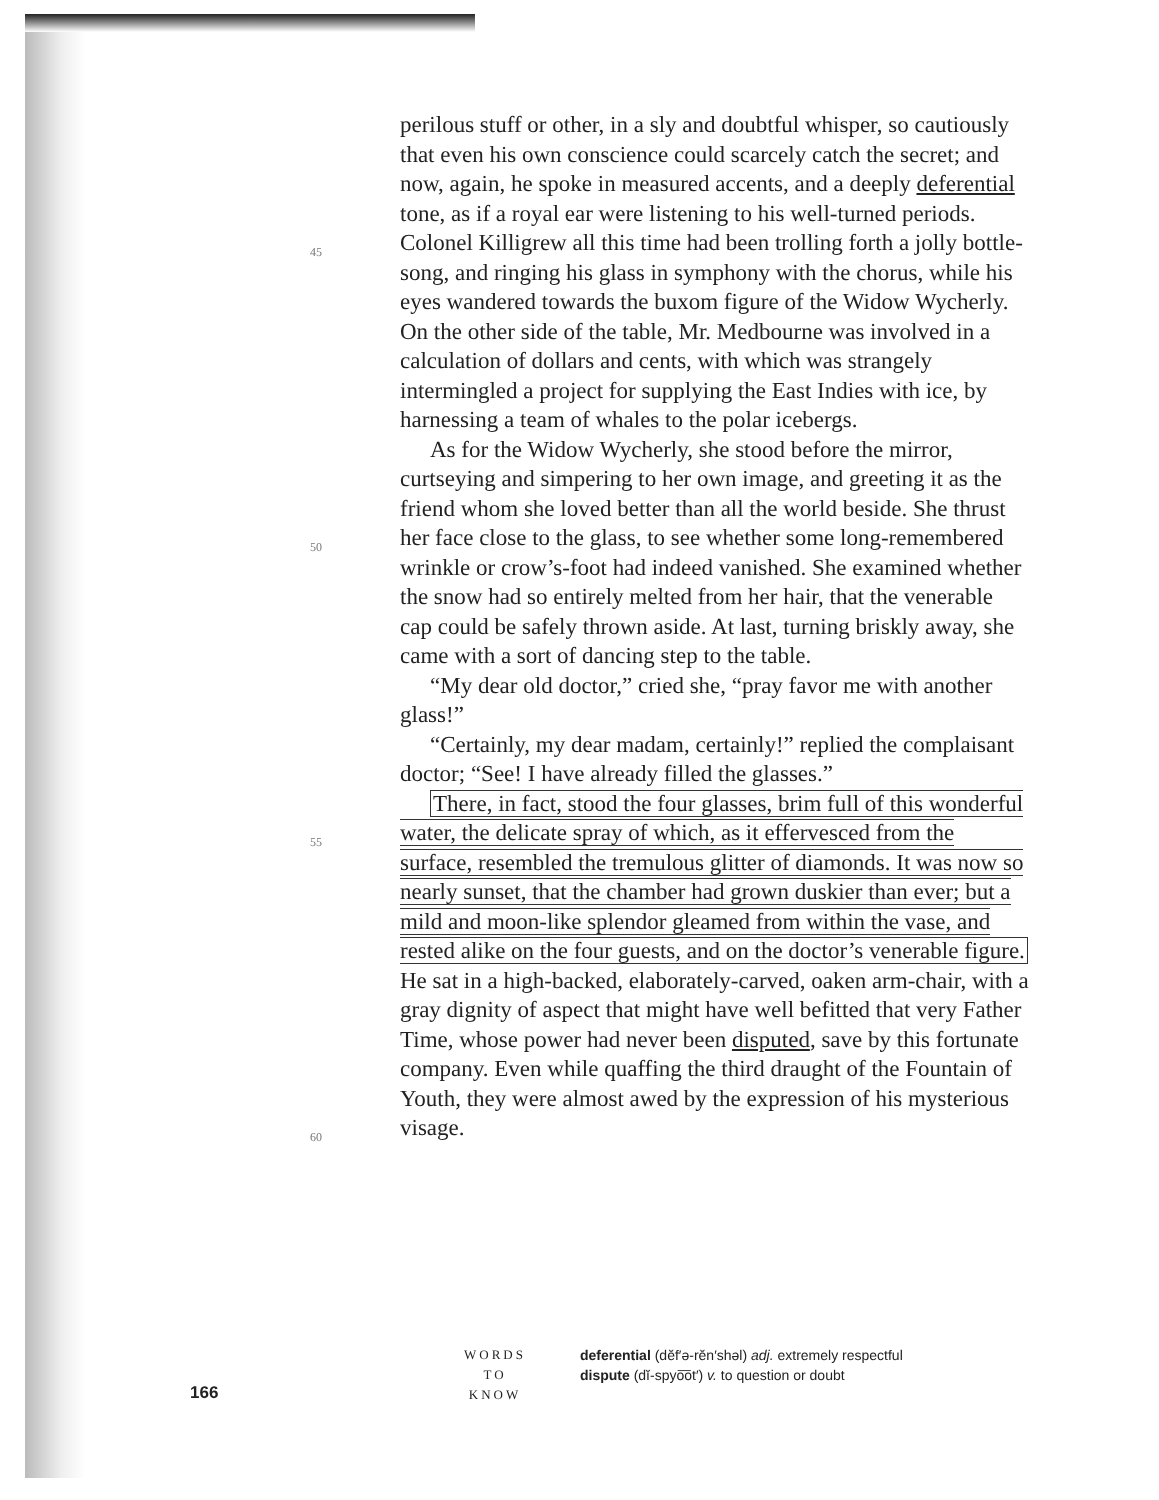45
50
55
60
perilous stuff or other, in a sly and doubtful whisper, so cautiously that even his own conscience could scarcely catch the secret; and now, again, he spoke in measured accents, and a deeply deferential tone, as if a royal ear were listening to his well-turned periods. Colonel Killigrew all this time had been trolling forth a jolly bottle-song, and ringing his glass in symphony with the chorus, while his eyes wandered towards the buxom figure of the Widow Wycherly. On the other side of the table, Mr. Medbourne was involved in a calculation of dollars and cents, with which was strangely intermingled a project for supplying the East Indies with ice, by harnessing a team of whales to the polar icebergs.
As for the Widow Wycherly, she stood before the mirror, curtseying and simpering to her own image, and greeting it as the friend whom she loved better than all the world beside. She thrust her face close to the glass, to see whether some long-remembered wrinkle or crow’s-foot had indeed vanished. She examined whether the snow had so entirely melted from her hair, that the venerable cap could be safely thrown aside. At last, turning briskly away, she came with a sort of dancing step to the table.
“My dear old doctor,” cried she, “pray favor me with another glass!”
“Certainly, my dear madam, certainly!” replied the complaisant doctor; “See! I have already filled the glasses.”
There, in fact, stood the four glasses, brim full of this wonderful water, the delicate spray of which, as it effervesced from the surface, resembled the tremulous glitter of diamonds. It was now so nearly sunset, that the chamber had grown duskier than ever; but a mild and moon-like splendor gleamed from within the vase, and rested alike on the four guests, and on the doctor’s venerable figure. He sat in a high-backed, elaborately-carved, oaken arm-chair, with a gray dignity of aspect that might have well befitted that very Father Time, whose power had never been disputed, save by this fortunate company. Even while quaffing the third draught of the Fountain of Youth, they were almost awed by the expression of his mysterious visage.
166
WORDS
TO
KNOW
deferential (dĕf′ə-rĕn′shəl) adj. extremely respectful
dispute (dĭ-spyo͞ot′) v. to question or doubt